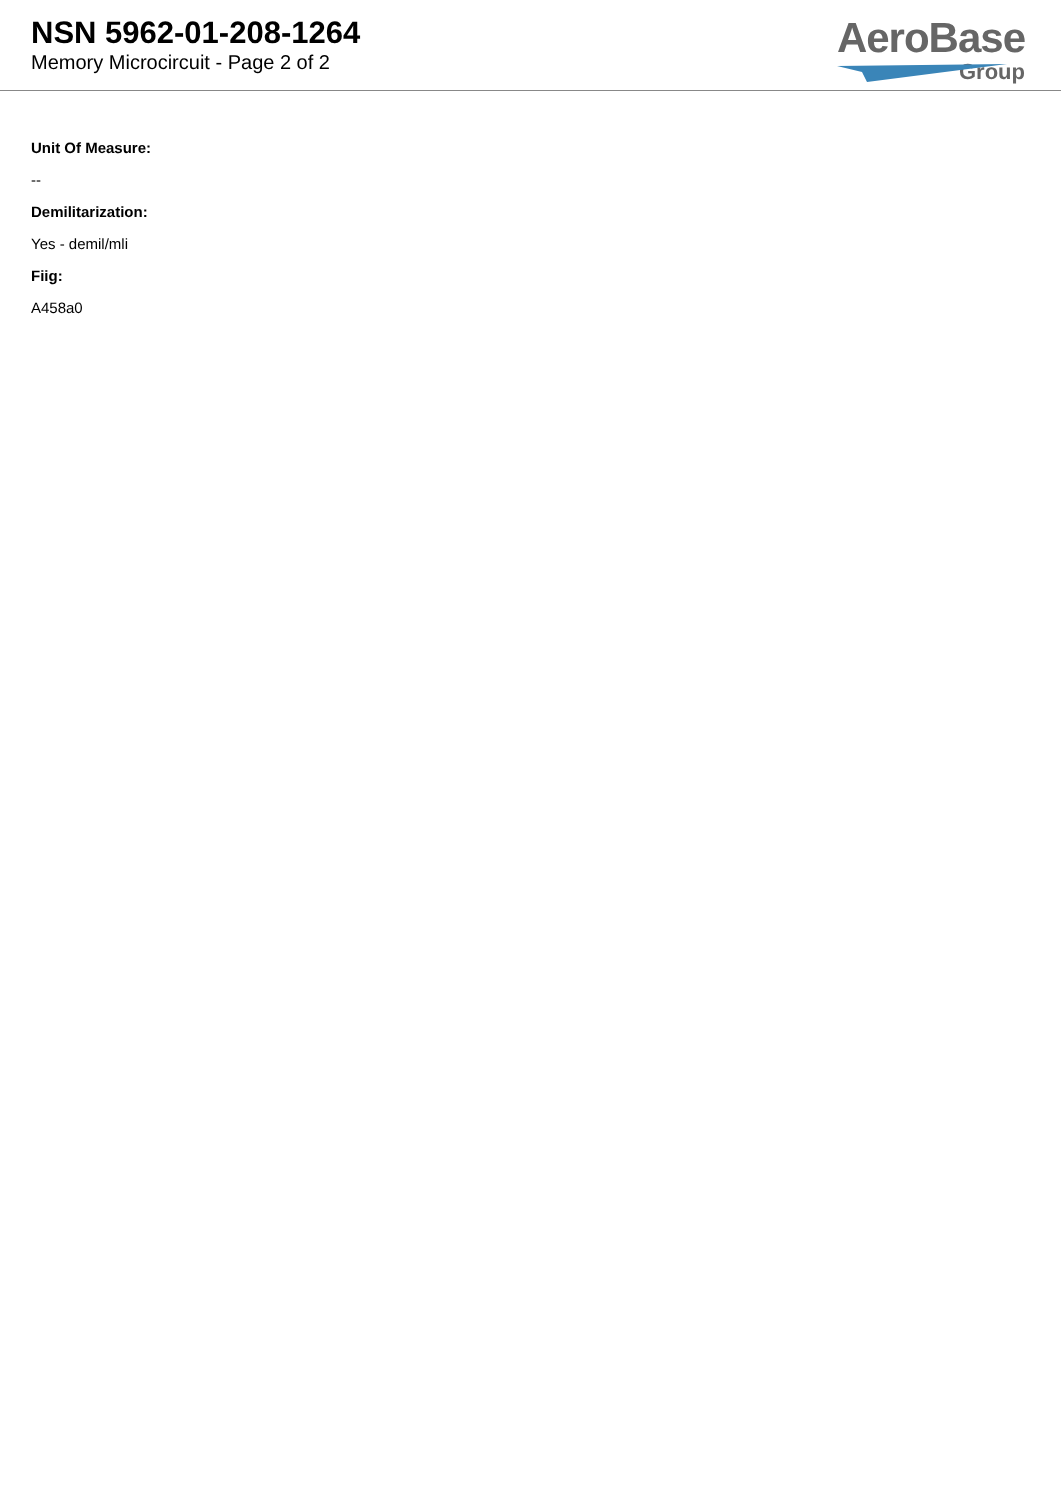NSN 5962-01-208-1264
Memory Microcircuit - Page 2 of 2
AeroBase
Group
Unit Of Measure:
--
Demilitarization:
Yes - demil/mli
Fiig:
A458a0